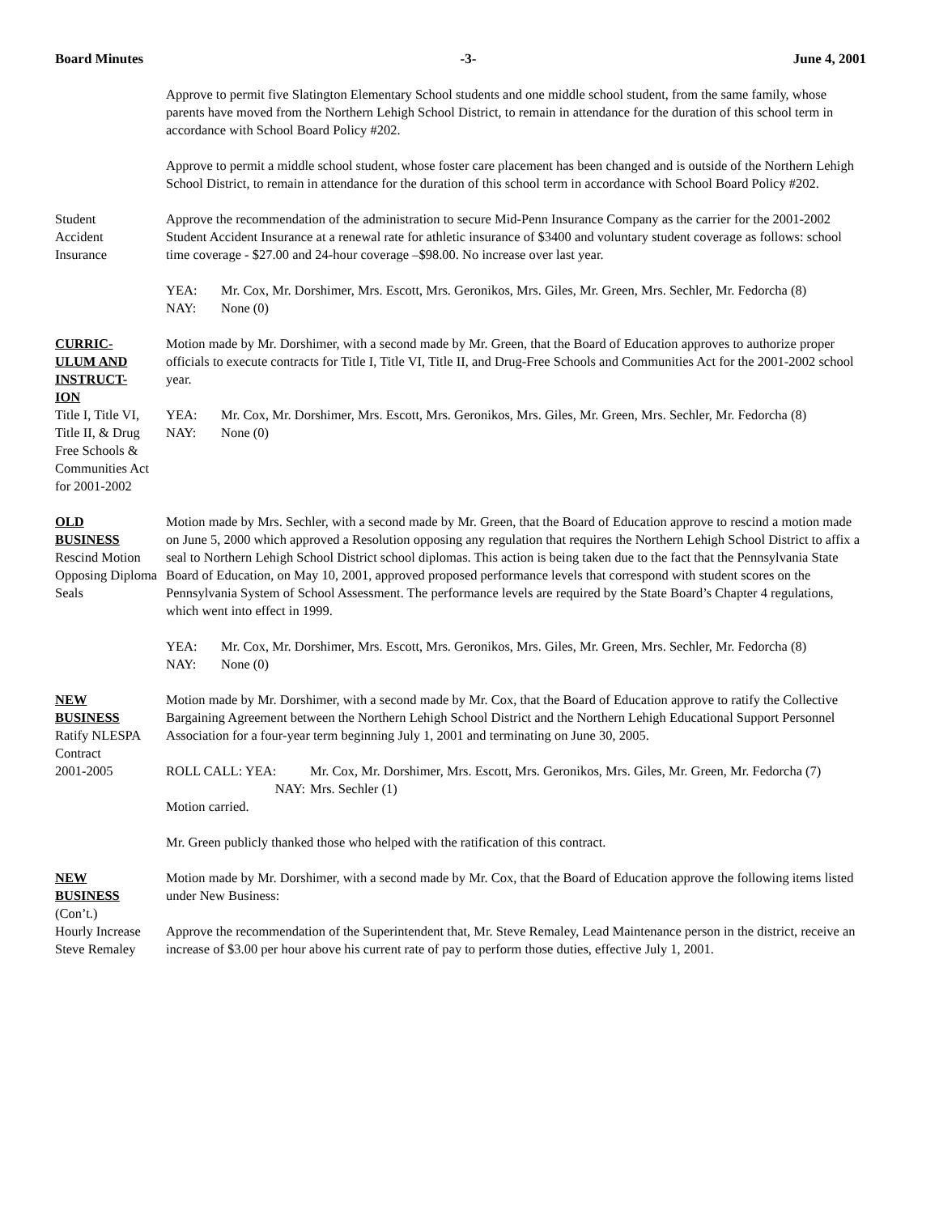Board Minutes -3- June 4, 2001
Approve to permit five Slatington Elementary School students and one middle school student, from the same family, whose parents have moved from the Northern Lehigh School District, to remain in attendance for the duration of this school term in accordance with School Board Policy #202.
Approve to permit a middle school student, whose foster care placement has been changed and is outside of the Northern Lehigh School District, to remain in attendance for the duration of this school term in accordance with School Board Policy #202.
Student
Accident
Insurance
Approve the recommendation of the administration to secure Mid-Penn Insurance Company as the carrier for the 2001-2002 Student Accident Insurance at a renewal rate for athletic insurance of $3400 and voluntary student coverage as follows: school time coverage - $27.00 and 24-hour coverage –$98.00. No increase over last year.
YEA: Mr. Cox, Mr. Dorshimer, Mrs. Escott, Mrs. Geronikos, Mrs. Giles, Mr. Green, Mrs. Sechler, Mr. Fedorcha (8)
NAY: None (0)
CURRIC-
ULUM AND
INSTRUCT-
ION
Title I, Title VI, Title II, & Drug Free Schools & Communities Act for 2001-2002
Motion made by Mr. Dorshimer, with a second made by Mr. Green, that the Board of Education approves to authorize proper officials to execute contracts for Title I, Title VI, Title II, and Drug-Free Schools and Communities Act for the 2001-2002 school year.
YEA: Mr. Cox, Mr. Dorshimer, Mrs. Escott, Mrs. Geronikos, Mrs. Giles, Mr. Green, Mrs. Sechler, Mr. Fedorcha (8)
NAY: None (0)
OLD
BUSINESS
Rescind Motion Opposing Diploma Seals
Motion made by Mrs. Sechler, with a second made by Mr. Green, that the Board of Education approve to rescind a motion made on June 5, 2000 which approved a Resolution opposing any regulation that requires the Northern Lehigh School District to affix a seal to Northern Lehigh School District school diplomas. This action is being taken due to the fact that the Pennsylvania State Board of Education, on May 10, 2001, approved proposed performance levels that correspond with student scores on the Pennsylvania System of School Assessment. The performance levels are required by the State Board’s Chapter 4 regulations, which went into effect in 1999.
YEA: Mr. Cox, Mr. Dorshimer, Mrs. Escott, Mrs. Geronikos, Mrs. Giles, Mr. Green, Mrs. Sechler, Mr. Fedorcha (8)
NAY: None (0)
NEW
BUSINESS
Ratify NLESPA Contract
2001-2005
Motion made by Mr. Dorshimer, with a second made by Mr. Cox, that the Board of Education approve to ratify the Collective Bargaining Agreement between the Northern Lehigh School District and the Northern Lehigh Educational Support Personnel Association for a four-year term beginning July 1, 2001 and terminating on June 30, 2005.
ROLL CALL: YEA: Mr. Cox, Mr. Dorshimer, Mrs. Escott, Mrs. Geronikos, Mrs. Giles, Mr. Green, Mr. Fedorcha (7)
NAY: Mrs. Sechler (1)
Motion carried.
Mr. Green publicly thanked those who helped with the ratification of this contract.
NEW
BUSINESS
(Con’t.)
Hourly Increase Steve Remaley
Motion made by Mr. Dorshimer, with a second made by Mr. Cox, that the Board of Education approve the following items listed under New Business:
Approve the recommendation of the Superintendent that, Mr. Steve Remaley, Lead Maintenance person in the district, receive an increase of $3.00 per hour above his current rate of pay to perform those duties, effective July 1, 2001.